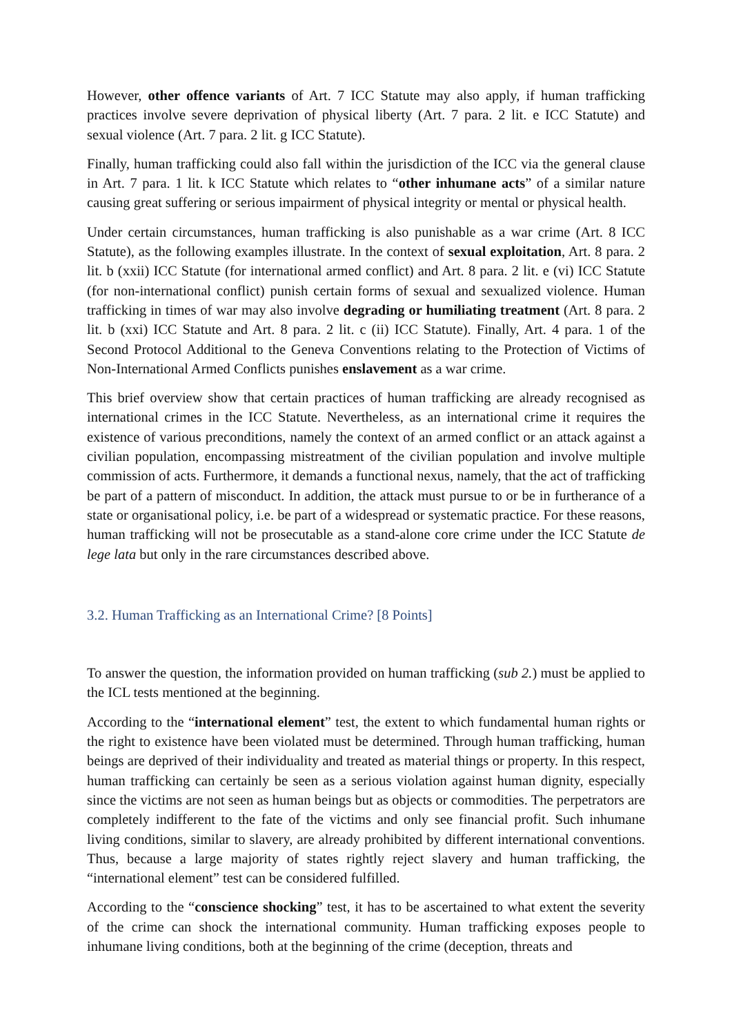However, other offence variants of Art. 7 ICC Statute may also apply, if human trafficking practices involve severe deprivation of physical liberty (Art. 7 para. 2 lit. e ICC Statute) and sexual violence (Art. 7 para. 2 lit. g ICC Statute).
Finally, human trafficking could also fall within the jurisdiction of the ICC via the general clause in Art. 7 para. 1 lit. k ICC Statute which relates to “other inhumane acts” of a similar nature causing great suffering or serious impairment of physical integrity or mental or physical health.
Under certain circumstances, human trafficking is also punishable as a war crime (Art. 8 ICC Statute), as the following examples illustrate. In the context of sexual exploitation, Art. 8 para. 2 lit. b (xxii) ICC Statute (for international armed conflict) and Art. 8 para. 2 lit. e (vi) ICC Statute (for non-international conflict) punish certain forms of sexual and sexualized violence. Human trafficking in times of war may also involve degrading or humiliating treatment (Art. 8 para. 2 lit. b (xxi) ICC Statute and Art. 8 para. 2 lit. c (ii) ICC Statute). Finally, Art. 4 para. 1 of the Second Protocol Additional to the Geneva Conventions relating to the Protection of Victims of Non-International Armed Conflicts punishes enslavement as a war crime.
This brief overview show that certain practices of human trafficking are already recognised as international crimes in the ICC Statute. Nevertheless, as an international crime it requires the existence of various preconditions, namely the context of an armed conflict or an attack against a civilian population, encompassing mistreatment of the civilian population and involve multiple commission of acts. Furthermore, it demands a functional nexus, namely, that the act of trafficking be part of a pattern of misconduct. In addition, the attack must pursue to or be in furtherance of a state or organisational policy, i.e. be part of a widespread or systematic practice. For these reasons, human trafficking will not be prosecutable as a stand-alone core crime under the ICC Statute de lege lata but only in the rare circumstances described above.
3.2. Human Trafficking as an International Crime? [8 Points]
To answer the question, the information provided on human trafficking (sub 2.) must be applied to the ICL tests mentioned at the beginning.
According to the “international element” test, the extent to which fundamental human rights or the right to existence have been violated must be determined. Through human trafficking, human beings are deprived of their individuality and treated as material things or property. In this respect, human trafficking can certainly be seen as a serious violation against human dignity, especially since the victims are not seen as human beings but as objects or commodities. The perpetrators are completely indifferent to the fate of the victims and only see financial profit. Such inhumane living conditions, similar to slavery, are already prohibited by different international conventions. Thus, because a large majority of states rightly reject slavery and human trafficking, the “international element” test can be considered fulfilled.
According to the “conscience shocking” test, it has to be ascertained to what extent the severity of the crime can shock the international community. Human trafficking exposes people to inhumane living conditions, both at the beginning of the crime (deception, threats and